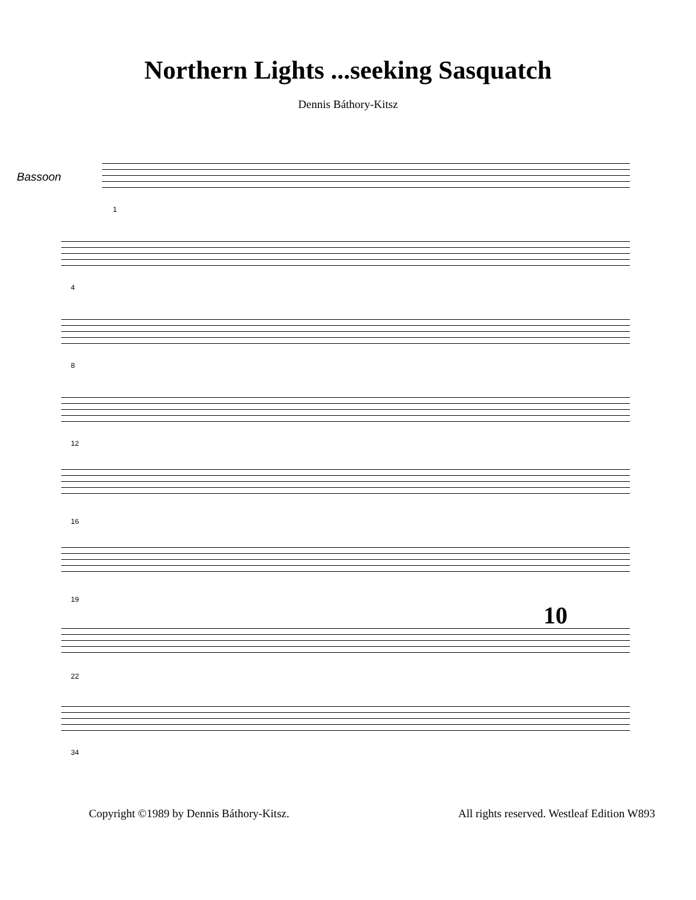Northern Lights ...seeking Sasquatch
Dennis Báthory-Kitsz
Bassoon
1
4
8
12
16
19
10
22
34
Copyright ©1989 by Dennis Báthory-Kitsz. All rights reserved. Westleaf Edition W893